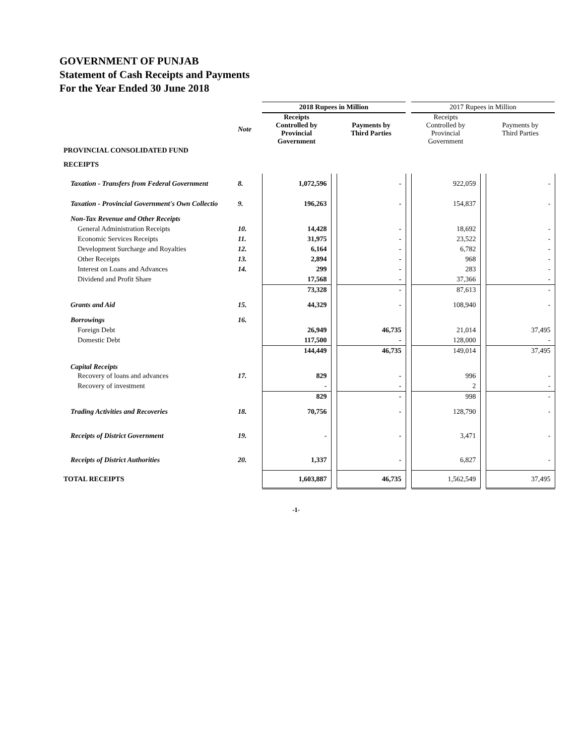GOVERNMENT OF PUNJAB
Statement of Cash Receipts and Payments
For the Year Ended 30 June 2018
| | | 2018 Rupees in Million | | | | 2017 Rupees in Million | | |
| | Note | Receipts Controlled by Provincial Government | | Payments by Third Parties | | Receipts Controlled by Provincial Government | | Payments by Third Parties |
| PROVINCIAL CONSOLIDATED FUND | | | | | | | | |
| RECEIPTS | | | | | | | | |
| Taxation - Transfers from Federal Government | 8. | 1,072,596 | | - | | 922,059 | | - |
| Taxation - Provincial Government's Own Collectio | 9. | 196,263 | | - | | 154,837 | | - |
| Non-Tax Revenue and Other Receipts | | | | | | | | |
| General Administration Receipts | 10. | 14,428 | | - | | 18,692 | | - |
| Economic Services Receipts | 11. | 31,975 | | - | | 23,522 | | - |
| Development Surcharge and Royalties | 12. | 6,164 | | - | | 6,782 | | - |
| Other Receipts | 13. | 2,894 | | - | | 968 | | - |
| Interest on Loans and Advances | 14. | 299 | | - | | 283 | | - |
| Dividend and Profit Share | | 17,568 | | - | | 37,366 | | - |
| | | 73,328 | | - | | 87,613 | | - |
| Grants and Aid | 15. | 44,329 | | - | | 108,940 | | - |
| Borrowings | 16. | | | | | | | |
| Foreign Debt | | 26,949 | | 46,735 | | 21,014 | | 37,495 |
| Domestic Debt | | 117,500 | | - | | 128,000 | | - |
| | | 144,449 | | 46,735 | | 149,014 | | 37,495 |
| Capital Receipts | | | | | | | | |
| Recovery of loans and advances | 17. | 829 | | - | | 996 | | - |
| Recovery of investment | | - | | - | | 2 | | - |
| | | 829 | | - | | 998 | | - |
| Trading Activities and Recoveries | 18. | 70,756 | | - | | 128,790 | | - |
| Receipts of District Government | 19. | - | | - | | 3,471 | | - |
| Receipts of District Authorities | 20. | 1,337 | | - | | 6,827 | | - |
| TOTAL RECEIPTS | | 1,603,887 | | 46,735 | | 1,562,549 | | 37,495 |
-1-